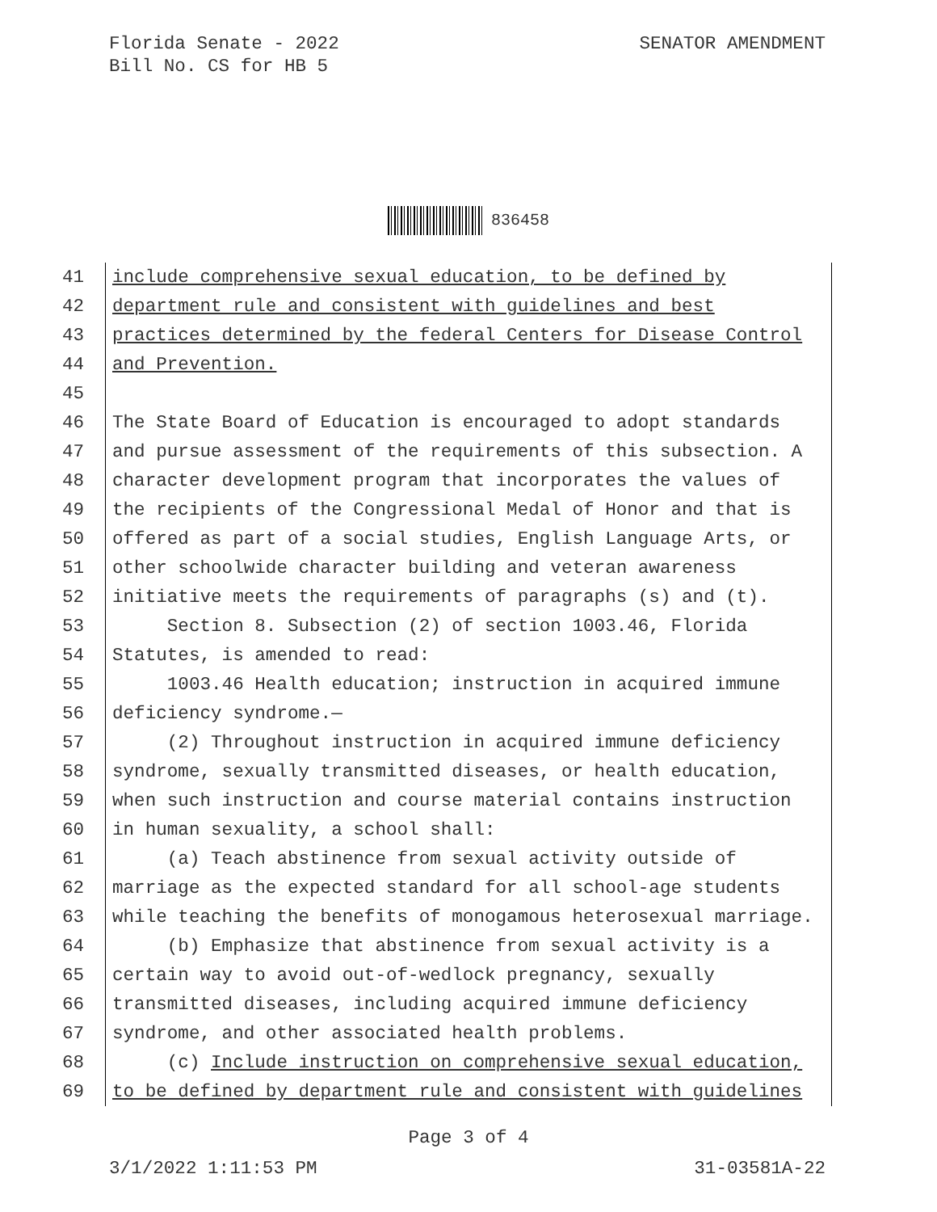Florida Senate - 2022
Bill No. CS for HB 5
SENATOR AMENDMENT
836458
41 include comprehensive sexual education, to be defined by
42 department rule and consistent with guidelines and best
43 practices determined by the federal Centers for Disease Control
44 and Prevention.
45
46 The State Board of Education is encouraged to adopt standards
47 and pursue assessment of the requirements of this subsection. A
48 character development program that incorporates the values of
49 the recipients of the Congressional Medal of Honor and that is
50 offered as part of a social studies, English Language Arts, or
51 other schoolwide character building and veteran awareness
52 initiative meets the requirements of paragraphs (s) and (t).
53 Section 8. Subsection (2) of section 1003.46, Florida
54 Statutes, is amended to read:
55 1003.46 Health education; instruction in acquired immune
56 deficiency syndrome.—
57 (2) Throughout instruction in acquired immune deficiency
58 syndrome, sexually transmitted diseases, or health education,
59 when such instruction and course material contains instruction
60 in human sexuality, a school shall:
61 (a) Teach abstinence from sexual activity outside of
62 marriage as the expected standard for all school-age students
63 while teaching the benefits of monogamous heterosexual marriage.
64 (b) Emphasize that abstinence from sexual activity is a
65 certain way to avoid out-of-wedlock pregnancy, sexually
66 transmitted diseases, including acquired immune deficiency
67 syndrome, and other associated health problems.
68 (c) Include instruction on comprehensive sexual education,
69 to be defined by department rule and consistent with guidelines
Page 3 of 4
3/1/2022 1:11:53 PM 31-03581A-22